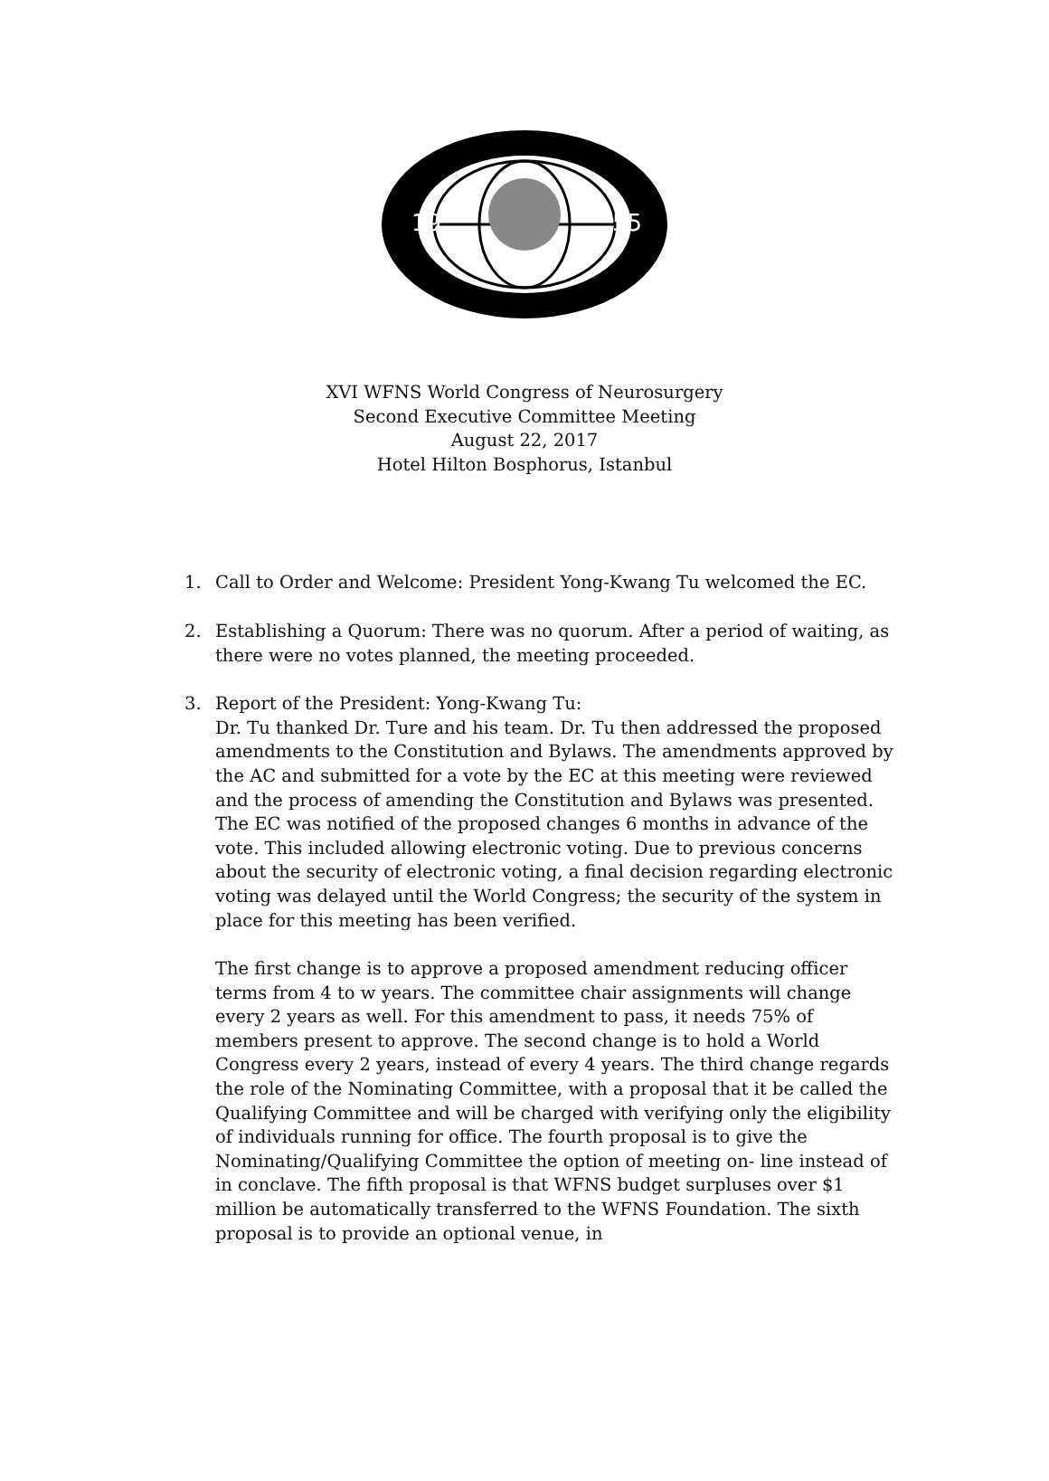19
55
XVI WFNS World Congress of Neurosurgery
Second Executive Committee Meeting
August 22, 2017
Hotel Hilton Bosphorus, Istanbul
1. Call to Order and Welcome: President Yong-Kwang Tu welcomed the EC.
2. Establishing a Quorum: There was no quorum. After a period of waiting, as there were no votes planned, the meeting proceeded.
3. Report of the President: Yong-Kwang Tu:
Dr. Tu thanked Dr. Ture and his team. Dr. Tu then addressed the proposed amendments to the Constitution and Bylaws. The amendments approved by the AC and submitted for a vote by the EC at this meeting were reviewed and the process of amending the Constitution and Bylaws was presented. The EC was notified of the proposed changes 6 months in advance of the vote. This included allowing electronic voting. Due to previous concerns about the security of electronic voting, a final decision regarding electronic voting was delayed until the World Congress; the security of the system in place for this meeting has been verified.
The first change is to approve a proposed amendment reducing officer terms from 4 to w years. The committee chair assignments will change every 2 years as well. For this amendment to pass, it needs 75% of members present to approve. The second change is to hold a World Congress every 2 years, instead of every 4 years. The third change regards the role of the Nominating Committee, with a proposal that it be called the Qualifying Committee and will be charged with verifying only the eligibility of individuals running for office. The fourth proposal is to give the Nominating/Qualifying Committee the option of meeting on- line instead of in conclave. The fifth proposal is that WFNS budget surpluses over $1 million be automatically transferred to the WFNS Foundation. The sixth proposal is to provide an optional venue, in